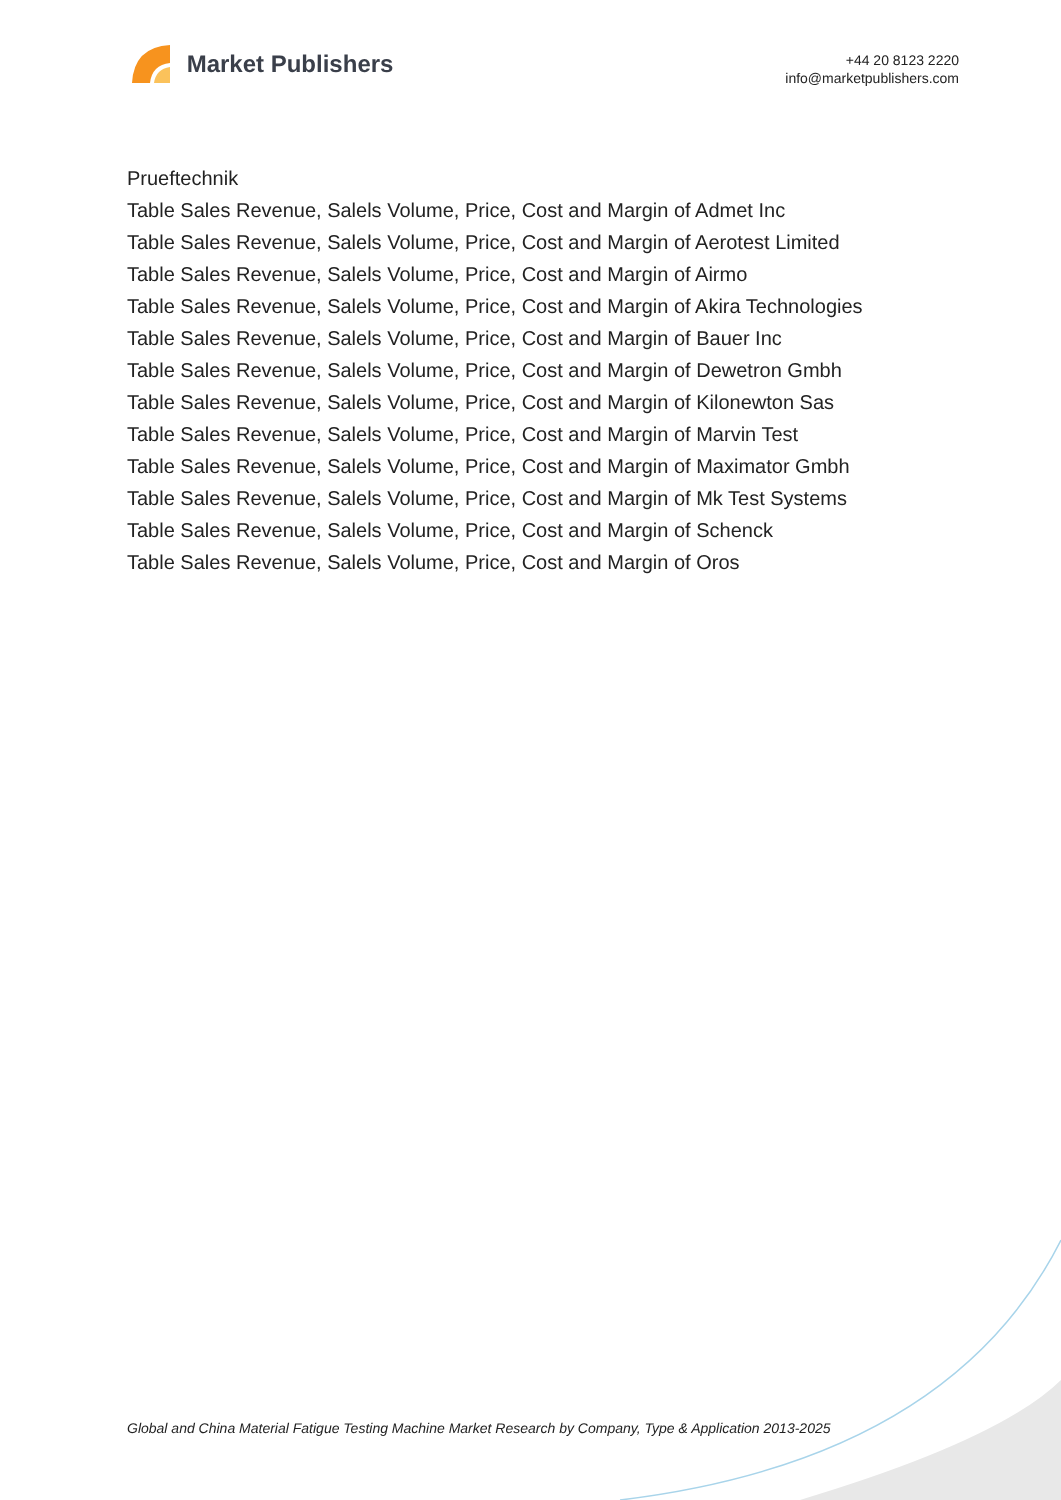Market Publishers
+44 20 8123 2220
info@marketpublishers.com
Prueftechnik
Table Sales Revenue, Salels Volume, Price, Cost and Margin of Admet Inc
Table Sales Revenue, Salels Volume, Price, Cost and Margin of Aerotest Limited
Table Sales Revenue, Salels Volume, Price, Cost and Margin of Airmo
Table Sales Revenue, Salels Volume, Price, Cost and Margin of Akira Technologies
Table Sales Revenue, Salels Volume, Price, Cost and Margin of Bauer Inc
Table Sales Revenue, Salels Volume, Price, Cost and Margin of Dewetron Gmbh
Table Sales Revenue, Salels Volume, Price, Cost and Margin of Kilonewton Sas
Table Sales Revenue, Salels Volume, Price, Cost and Margin of Marvin Test
Table Sales Revenue, Salels Volume, Price, Cost and Margin of Maximator Gmbh
Table Sales Revenue, Salels Volume, Price, Cost and Margin of Mk Test Systems
Table Sales Revenue, Salels Volume, Price, Cost and Margin of Schenck
Table Sales Revenue, Salels Volume, Price, Cost and Margin of Oros
Global and China Material Fatigue Testing Machine Market Research by Company, Type & Application 2013-2025